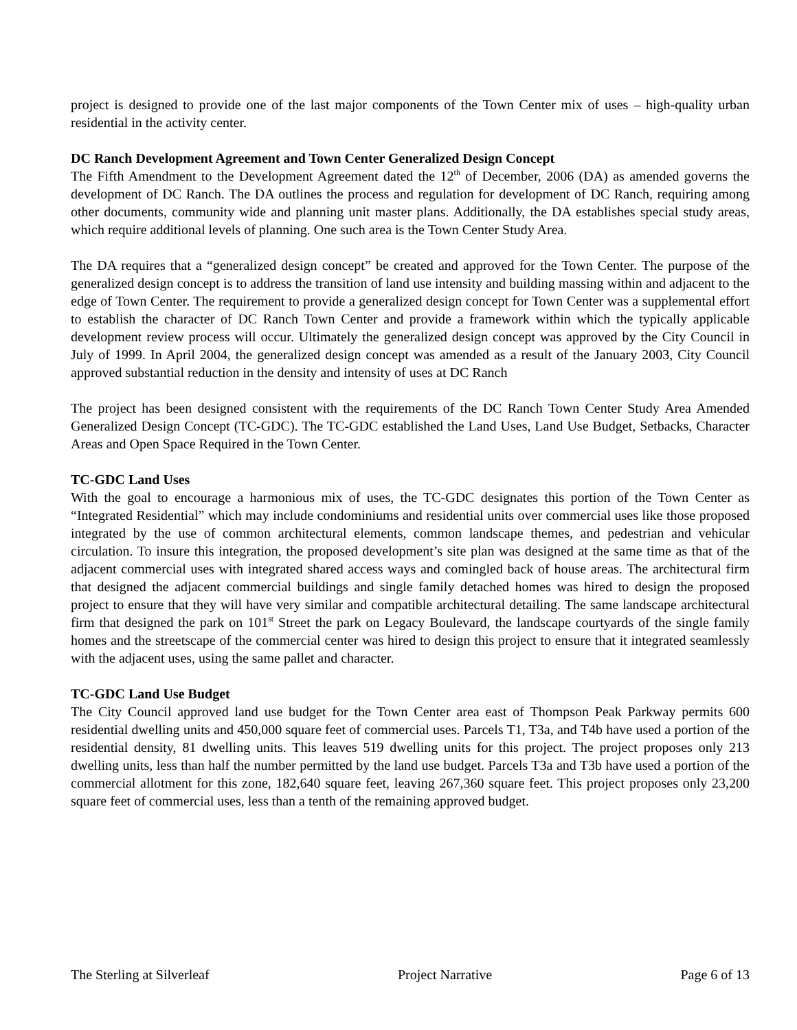project is designed to provide one of the last major components of the Town Center mix of uses – high-quality urban residential in the activity center.
DC Ranch Development Agreement and Town Center Generalized Design Concept
The Fifth Amendment to the Development Agreement dated the 12<sup>th</sup> of December, 2006 (DA) as amended governs the development of DC Ranch. The DA outlines the process and regulation for development of DC Ranch, requiring among other documents, community wide and planning unit master plans. Additionally, the DA establishes special study areas, which require additional levels of planning. One such area is the Town Center Study Area.
The DA requires that a “generalized design concept” be created and approved for the Town Center. The purpose of the generalized design concept is to address the transition of land use intensity and building massing within and adjacent to the edge of Town Center. The requirement to provide a generalized design concept for Town Center was a supplemental effort to establish the character of DC Ranch Town Center and provide a framework within which the typically applicable development review process will occur. Ultimately the generalized design concept was approved by the City Council in July of 1999. In April 2004, the generalized design concept was amended as a result of the January 2003, City Council approved substantial reduction in the density and intensity of uses at DC Ranch
The project has been designed consistent with the requirements of the DC Ranch Town Center Study Area Amended Generalized Design Concept (TC-GDC). The TC-GDC established the Land Uses, Land Use Budget, Setbacks, Character Areas and Open Space Required in the Town Center.
TC-GDC Land Uses
With the goal to encourage a harmonious mix of uses, the TC-GDC designates this portion of the Town Center as “Integrated Residential” which may include condominiums and residential units over commercial uses like those proposed integrated by the use of common architectural elements, common landscape themes, and pedestrian and vehicular circulation. To insure this integration, the proposed development’s site plan was designed at the same time as that of the adjacent commercial uses with integrated shared access ways and comingled back of house areas. The architectural firm that designed the adjacent commercial buildings and single family detached homes was hired to design the proposed project to ensure that they will have very similar and compatible architectural detailing. The same landscape architectural firm that designed the park on 101<sup>st</sup> Street the park on Legacy Boulevard, the landscape courtyards of the single family homes and the streetscape of the commercial center was hired to design this project to ensure that it integrated seamlessly with the adjacent uses, using the same pallet and character.
TC-GDC Land Use Budget
The City Council approved land use budget for the Town Center area east of Thompson Peak Parkway permits 600 residential dwelling units and 450,000 square feet of commercial uses. Parcels T1, T3a, and T4b have used a portion of the residential density, 81 dwelling units. This leaves 519 dwelling units for this project. The project proposes only 213 dwelling units, less than half the number permitted by the land use budget. Parcels T3a and T3b have used a portion of the commercial allotment for this zone, 182,640 square feet, leaving 267,360 square feet. This project proposes only 23,200 square feet of commercial uses, less than a tenth of the remaining approved budget.
The Sterling at Silverleaf Project Narrative Page 6 of 13